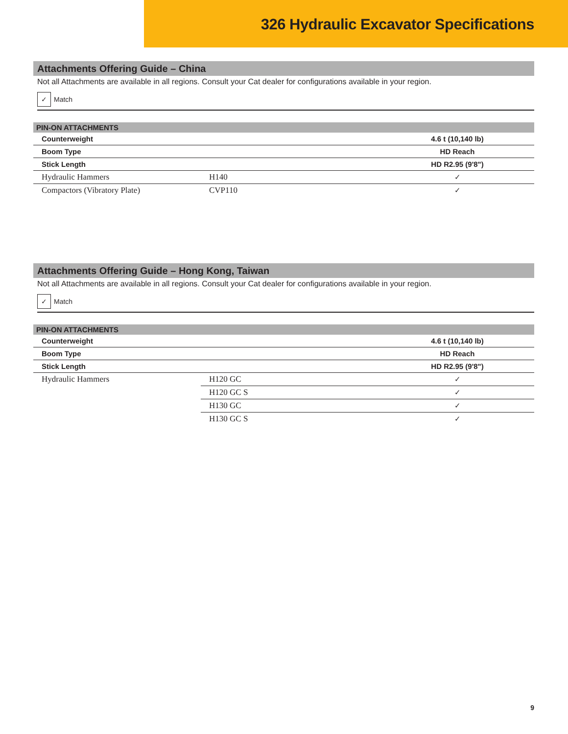326 Hydraulic Excavator Specifications
Attachments Offering Guide – China
Not all Attachments are available in all regions. Consult your Cat dealer for configurations available in your region.
✓
Match
| PIN-ON ATTACHMENTS | | |
| --- | --- | --- |
| Counterweight | | 4.6 t (10,140 lb) |
| Boom Type | | HD Reach |
| Stick Length | | HD R2.95 (9'8") |
| Hydraulic Hammers | H140 | ✓ |
| Compactors (Vibratory Plate) | CVP110 | ✓ |
Attachments Offering Guide – Hong Kong, Taiwan
Not all Attachments are available in all regions. Consult your Cat dealer for configurations available in your region.
✓
Match
| PIN-ON ATTACHMENTS | | |
| --- | --- | --- |
| Counterweight | | 4.6 t (10,140 lb) |
| Boom Type | | HD Reach |
| Stick Length | | HD R2.95 (9'8") |
| Hydraulic Hammers | H120 GC | ✓ |
| | H120 GC S | ✓ |
| | H130 GC | ✓ |
| | H130 GC S | ✓ |
9